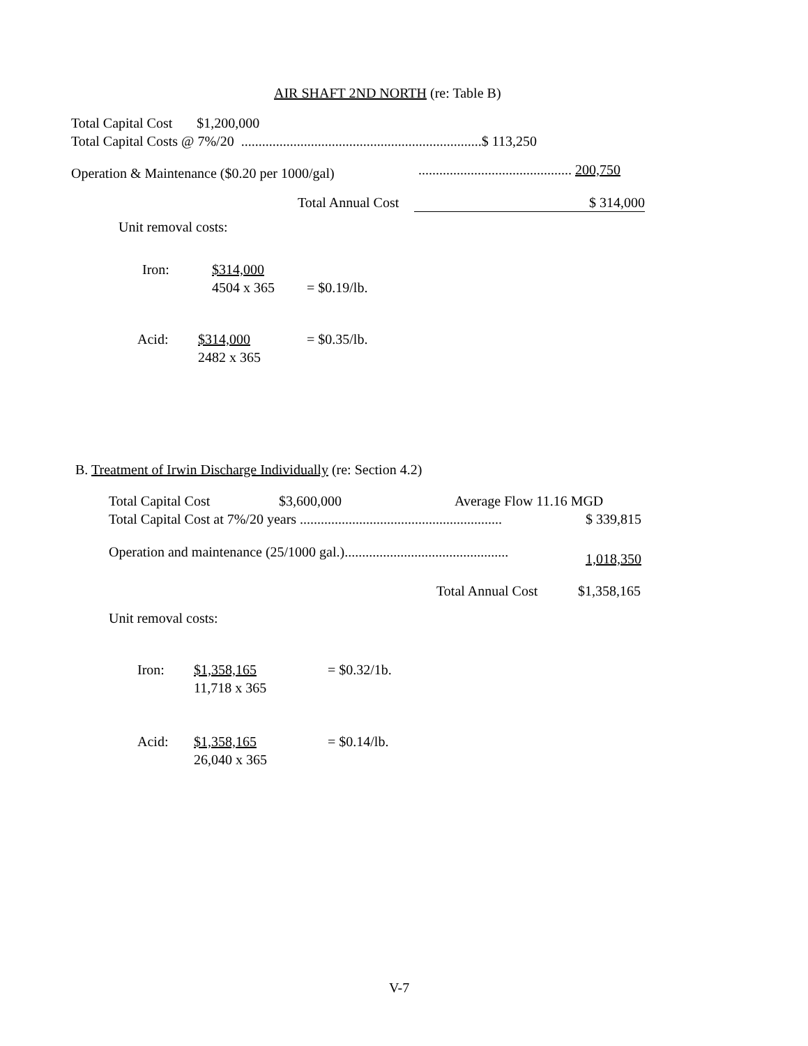AIR SHAFT 2ND NORTH (re: Table B)
Total Capital Cost $1,200,000
Total Capital Costs @ 7%/20 .....................................................................$ 113,250
Operation & Maintenance ($0.20 per 1000/gal) ............................................ 200,750
Total Annual Cost $ 314,000
Unit removal costs:
Iron:
$314,000
4504 x 365
= $0.19/lb.
Acid:
$314,000
2482 x 365
= $0.35/lb.
B. Treatment of Irwin Discharge Individually (re: Section 4.2)
Total Capital Cost $3,600,000 Average Flow 11.16 MGD
Total Capital Cost at 7%/20 years .......................................................... $ 339,815
Operation and maintenance (25/1000 gal.)............................................... 1,018,350
Total Annual Cost $1,358,165
Unit removal costs:
Iron:
$1,358,165
11,718 x 365
= $0.32/1b.
Acid:
$1,358,165
26,040 x 365
= $0.14/lb.
V-7